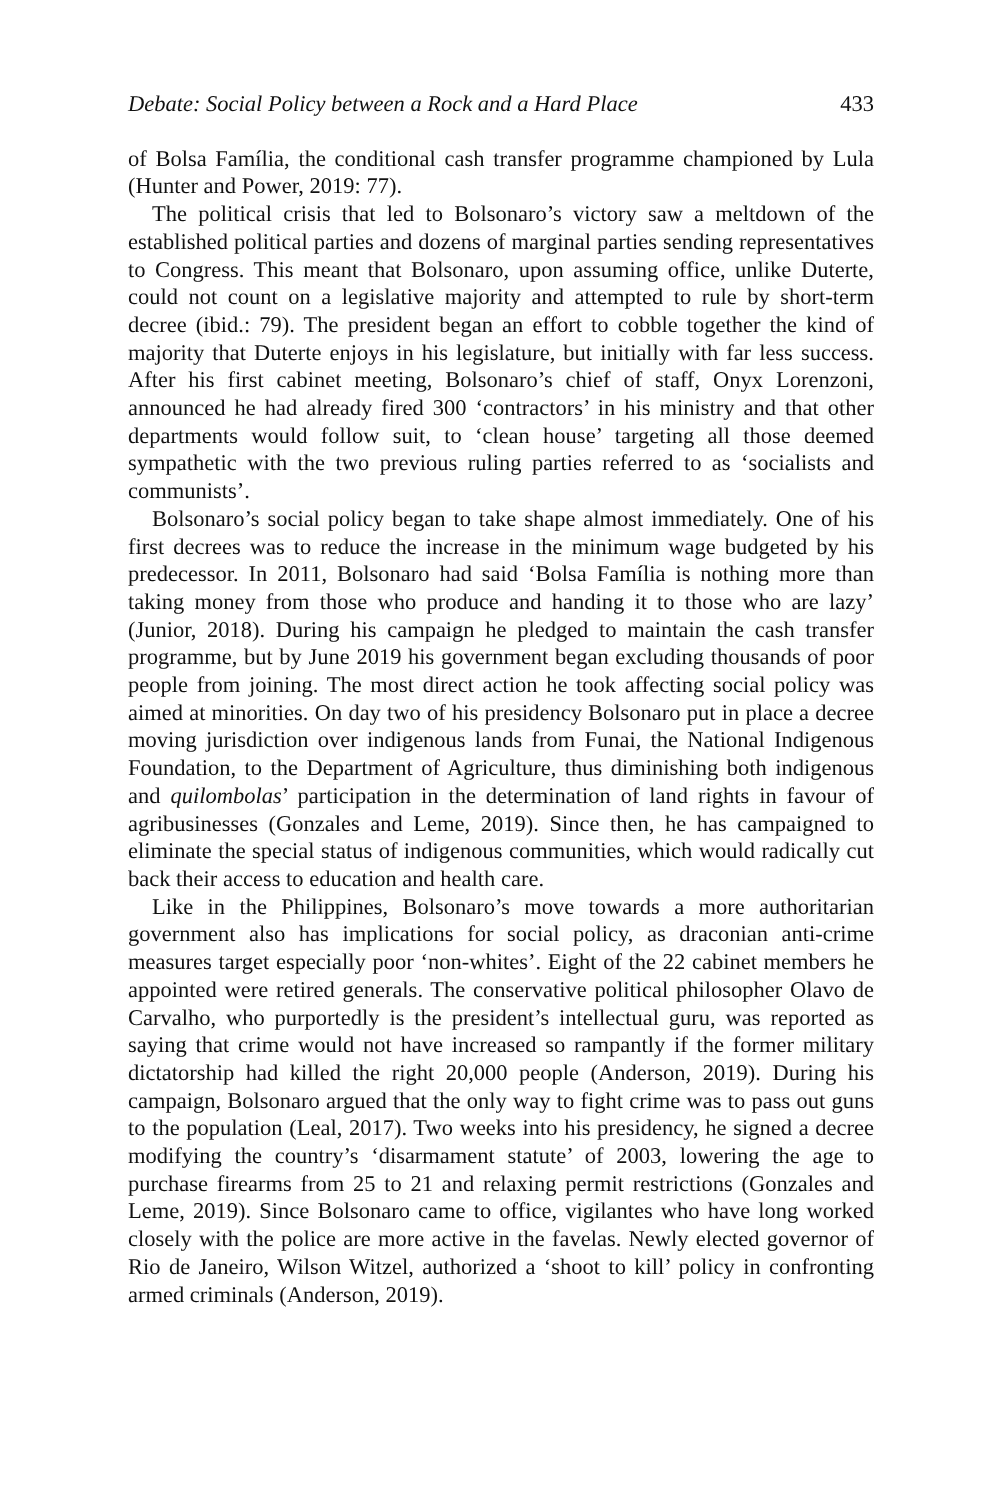Debate: Social Policy between a Rock and a Hard Place 433
of Bolsa Família, the conditional cash transfer programme championed by Lula (Hunter and Power, 2019: 77).
The political crisis that led to Bolsonaro’s victory saw a meltdown of the established political parties and dozens of marginal parties sending representatives to Congress. This meant that Bolsonaro, upon assuming office, unlike Duterte, could not count on a legislative majority and attempted to rule by short-term decree (ibid.: 79). The president began an effort to cobble together the kind of majority that Duterte enjoys in his legislature, but initially with far less success. After his first cabinet meeting, Bolsonaro’s chief of staff, Onyx Lorenzoni, announced he had already fired 300 ‘contractors’ in his ministry and that other departments would follow suit, to ‘clean house’ targeting all those deemed sympathetic with the two previous ruling parties referred to as ‘socialists and communists’.
Bolsonaro’s social policy began to take shape almost immediately. One of his first decrees was to reduce the increase in the minimum wage budgeted by his predecessor. In 2011, Bolsonaro had said ‘Bolsa Família is nothing more than taking money from those who produce and handing it to those who are lazy’ (Junior, 2018). During his campaign he pledged to maintain the cash transfer programme, but by June 2019 his government began excluding thousands of poor people from joining. The most direct action he took affecting social policy was aimed at minorities. On day two of his presidency Bolsonaro put in place a decree moving jurisdiction over indigenous lands from Funai, the National Indigenous Foundation, to the Department of Agriculture, thus diminishing both indigenous and quilombolas’ participation in the determination of land rights in favour of agribusinesses (Gonzales and Leme, 2019). Since then, he has campaigned to eliminate the special status of indigenous communities, which would radically cut back their access to education and health care.
Like in the Philippines, Bolsonaro’s move towards a more authoritarian government also has implications for social policy, as draconian anti-crime measures target especially poor ‘non-whites’. Eight of the 22 cabinet members he appointed were retired generals. The conservative political philosopher Olavo de Carvalho, who purportedly is the president’s intellectual guru, was reported as saying that crime would not have increased so rampantly if the former military dictatorship had killed the right 20,000 people (Anderson, 2019). During his campaign, Bolsonaro argued that the only way to fight crime was to pass out guns to the population (Leal, 2017). Two weeks into his presidency, he signed a decree modifying the country’s ‘disarmament statute’ of 2003, lowering the age to purchase firearms from 25 to 21 and relaxing permit restrictions (Gonzales and Leme, 2019). Since Bolsonaro came to office, vigilantes who have long worked closely with the police are more active in the favelas. Newly elected governor of Rio de Janeiro, Wilson Witzel, authorized a ‘shoot to kill’ policy in confronting armed criminals (Anderson, 2019).